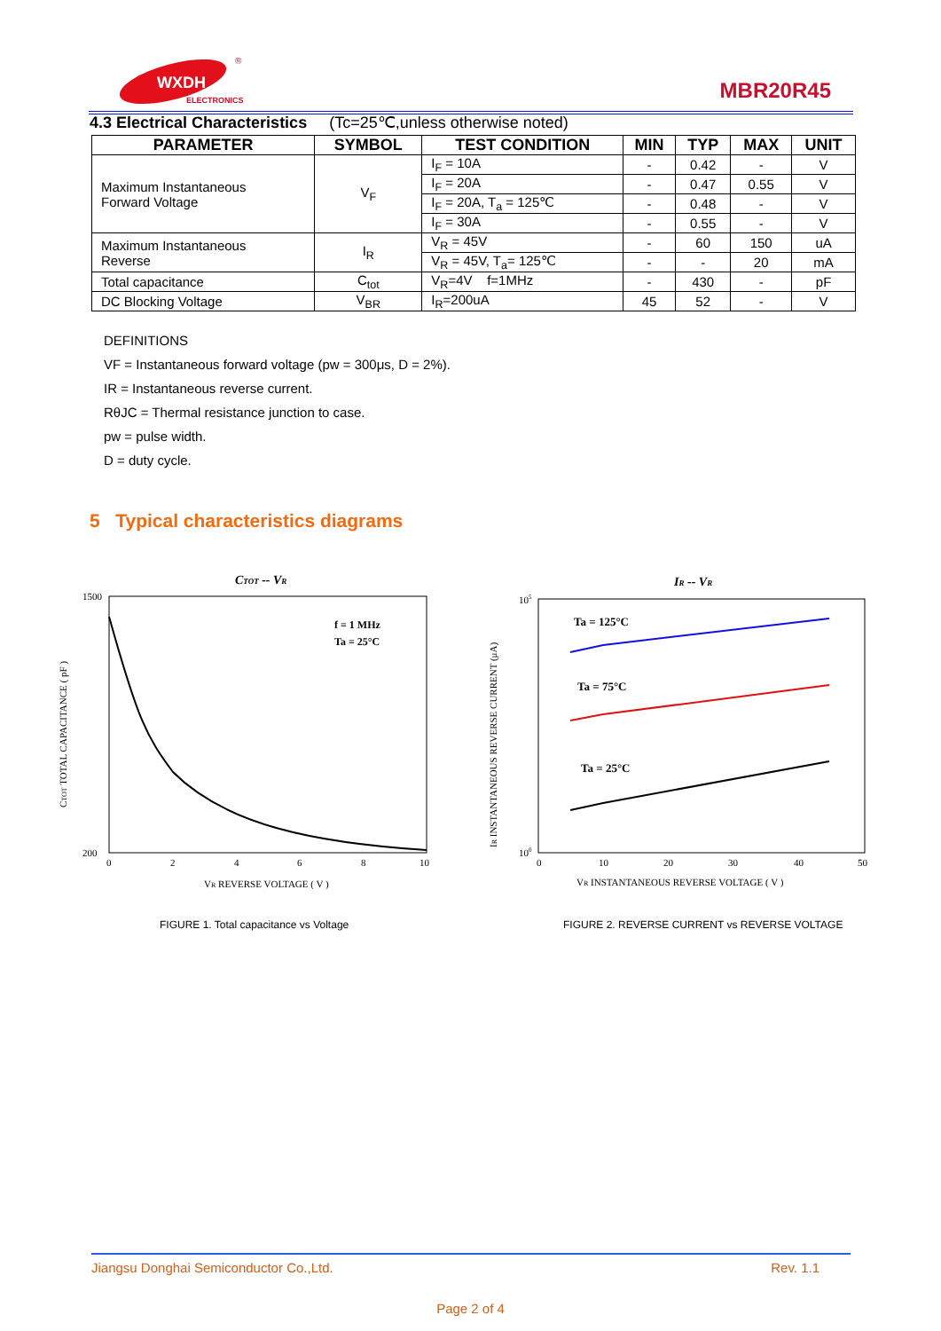WXDH
ELECTRONICS
®
MBR20R45
4.3 Electrical Characteristics (Tc=25℃,unless otherwise noted)
| PARAMETER | SYMBOL | TEST CONDITION | MIN | TYP | MAX | UNIT |
| --- | --- | --- | --- | --- | --- | --- |
| Maximum Instantaneous Forward Voltage | V<sub>F</sub> | I<sub>F</sub> = 10A | - | 0.42 | - | V |
| | | I<sub>F</sub> = 20A | - | 0.47 | 0.55 | V |
| | | I<sub>F</sub> = 20A, T<sub>a</sub> = 125℃ | - | 0.48 | - | V |
| | | I<sub>F</sub> = 30A | - | 0.55 | - | V |
| Maximum Instantaneous Reverse | I<sub>R</sub> | V<sub>R</sub> = 45V | - | 60 | 150 | uA |
| | | V<sub>R</sub> = 45V, T<sub>a</sub>= 125℃ | - | - | 20 | mA |
| Total capacitance | C<sub>tot</sub> | V<sub>R</sub>=4V f=1MHz | - | 430 | - | pF |
| DC Blocking Voltage | V<sub>BR</sub> | I<sub>R</sub>=200uA | 45 | 52 | - | V |
DEFINITIONS
VF = Instantaneous forward voltage (pw = 300μs, D = 2%).
IR = Instantaneous reverse current.
RθJC = Thermal resistance junction to case.
pw = pulse width.
D = duty cycle.
5 Typical characteristics diagrams
CTOT -- VR
1500
200
0
2
4
6
8
10
f = 1 MHz
Ta = 25°C
VR REVERSE VOLTAGE ( V )
CTOT TOTAL CAPACITANCE ( pF )
FIGURE 1. Total capacitance vs Voltage
IR -- VR
105
100
0
10
20
30
40
50
Ta = 125°C
Ta = 75°C
Ta = 25°C
VR INSTANTANEOUS REVERSE VOLTAGE ( V )
IR INSTANTANEOUS REVERSE CURRENT (μA)
FIGURE 2. REVERSE CURRENT vs REVERSE VOLTAGE
Jiangsu Donghai Semiconductor Co.,Ltd. Rev. 1.1
Page 2 of 4